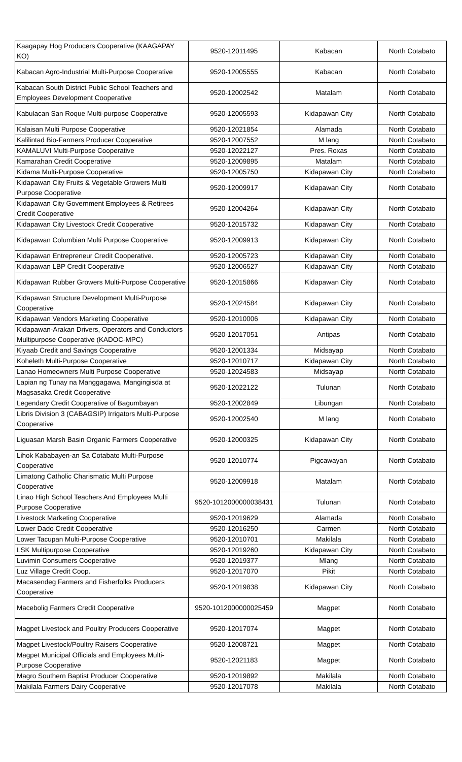| Kaagapay Hog Producers Cooperative (KAAGAPAY KO) | 9520-12011495 | Kabacan | North Cotabato |
| Kabacan Agro-Industrial Multi-Purpose Cooperative | 9520-12005555 | Kabacan | North Cotabato |
| Kabacan South District Public School Teachers and Employees Development Cooperative | 9520-12002542 | Matalam | North Cotabato |
| Kabulacan San Roque Multi-purpose Cooperative | 9520-12005593 | Kidapawan City | North Cotabato |
| Kalaisan Multi Purpose Cooperative | 9520-12021854 | Alamada | North Cotabato |
| Kalilintad Bio-Farmers Producer Cooperative | 9520-12007552 | M lang | North Cotabato |
| KAMALUVI Multi-Purpose Cooperative | 9520-12022127 | Pres. Roxas | North Cotabato |
| Kamarahan Credit Cooperative | 9520-12009895 | Matalam | North Cotabato |
| Kidama Multi-Purpose Cooperative | 9520-12005750 | Kidapawan City | North Cotabato |
| Kidapawan City Fruits & Vegetable Growers Multi Purpose Cooperative | 9520-12009917 | Kidapawan City | North Cotabato |
| Kidapawan City Government Employees & Retirees Credit Cooperative | 9520-12004264 | Kidapawan City | North Cotabato |
| Kidapawan City Livestock Credit Cooperative | 9520-12015732 | Kidapawan City | North Cotabato |
| Kidapawan Columbian Multi Purpose Cooperative | 9520-12009913 | Kidapawan City | North Cotabato |
| Kidapawan Entrepreneur Credit Cooperative. | 9520-12005723 | Kidapawan City | North Cotabato |
| Kidapawan LBP Credit Cooperative | 9520-12006527 | Kidapawan City | North Cotabato |
| Kidapawan Rubber Growers Multi-Purpose Cooperative | 9520-12015866 | Kidapawan City | North Cotabato |
| Kidapawan Structure Development Multi-Purpose Cooperative | 9520-12024584 | Kidapawan City | North Cotabato |
| Kidapawan Vendors Marketing Cooperative | 9520-12010006 | Kidapawan City | North Cotabato |
| Kidapawan-Arakan Drivers, Operators and Conductors Multipurpose Cooperative (KADOC-MPC) | 9520-12017051 | Antipas | North Cotabato |
| Kiyaab Credit and Savings Cooperative | 9520-12001334 | Midsayap | North Cotabato |
| Koheleth Multi-Purpose Cooperative | 9520-12010717 | Kidapawan City | North Cotabato |
| Lanao Homeowners Multi Purpose Cooperative | 9520-12024583 | Midsayap | North Cotabato |
| Lapian ng Tunay na Manggagawa, Mangingisda at Magsasaka Credit Cooperative | 9520-12022122 | Tulunan | North Cotabato |
| Legendary Credit Cooperative of Bagumbayan | 9520-12002849 | Libungan | North Cotabato |
| Libris Division 3 (CABAGSIP) Irrigators Multi-Purpose Cooperative | 9520-12002540 | M lang | North Cotabato |
| Liguasan Marsh Basin Organic Farmers Cooperative | 9520-12000325 | Kidapawan City | North Cotabato |
| Lihok Kababayen-an Sa Cotabato Multi-Purpose Cooperative | 9520-12010774 | Pigcawayan | North Cotabato |
| Limatong Catholic Charismatic Multi Purpose Cooperative | 9520-12009918 | Matalam | North Cotabato |
| Linao High School Teachers And Employees Multi Purpose Cooperative | 9520-1012000000038431 | Tulunan | North Cotabato |
| Livestock Marketing Cooperative | 9520-12019629 | Alamada | North Cotabato |
| Lower Dado Credit Cooperative | 9520-12016250 | Carmen | North Cotabato |
| Lower Tacupan Multi-Purpose Cooperative | 9520-12010701 | Makilala | North Cotabato |
| LSK Multipurpose Cooperative | 9520-12019260 | Kidapawan City | North Cotabato |
| Luvimin Consumers Cooperative | 9520-12019377 | Mlang | North Cotabato |
| Luz Village Credit Coop. | 9520-12017070 | Pikit | North Cotabato |
| Macasendeg Farmers and Fisherfolks Producers Cooperative | 9520-12019838 | Kidapawan City | North Cotabato |
| Macebolig Farmers Credit Cooperative | 9520-1012000000025459 | Magpet | North Cotabato |
| Magpet Livestock and Poultry Producers Cooperative | 9520-12017074 | Magpet | North Cotabato |
| Magpet Livestock/Poultry Raisers Cooperative | 9520-12008721 | Magpet | North Cotabato |
| Magpet Municipal Officials and Employees Multi-Purpose Cooperative | 9520-12021183 | Magpet | North Cotabato |
| Magro Southern Baptist Producer Cooperative | 9520-12019892 | Makilala | North Cotabato |
| Makilala Farmers Dairy Cooperative | 9520-12017078 | Makilala | North Cotabato |